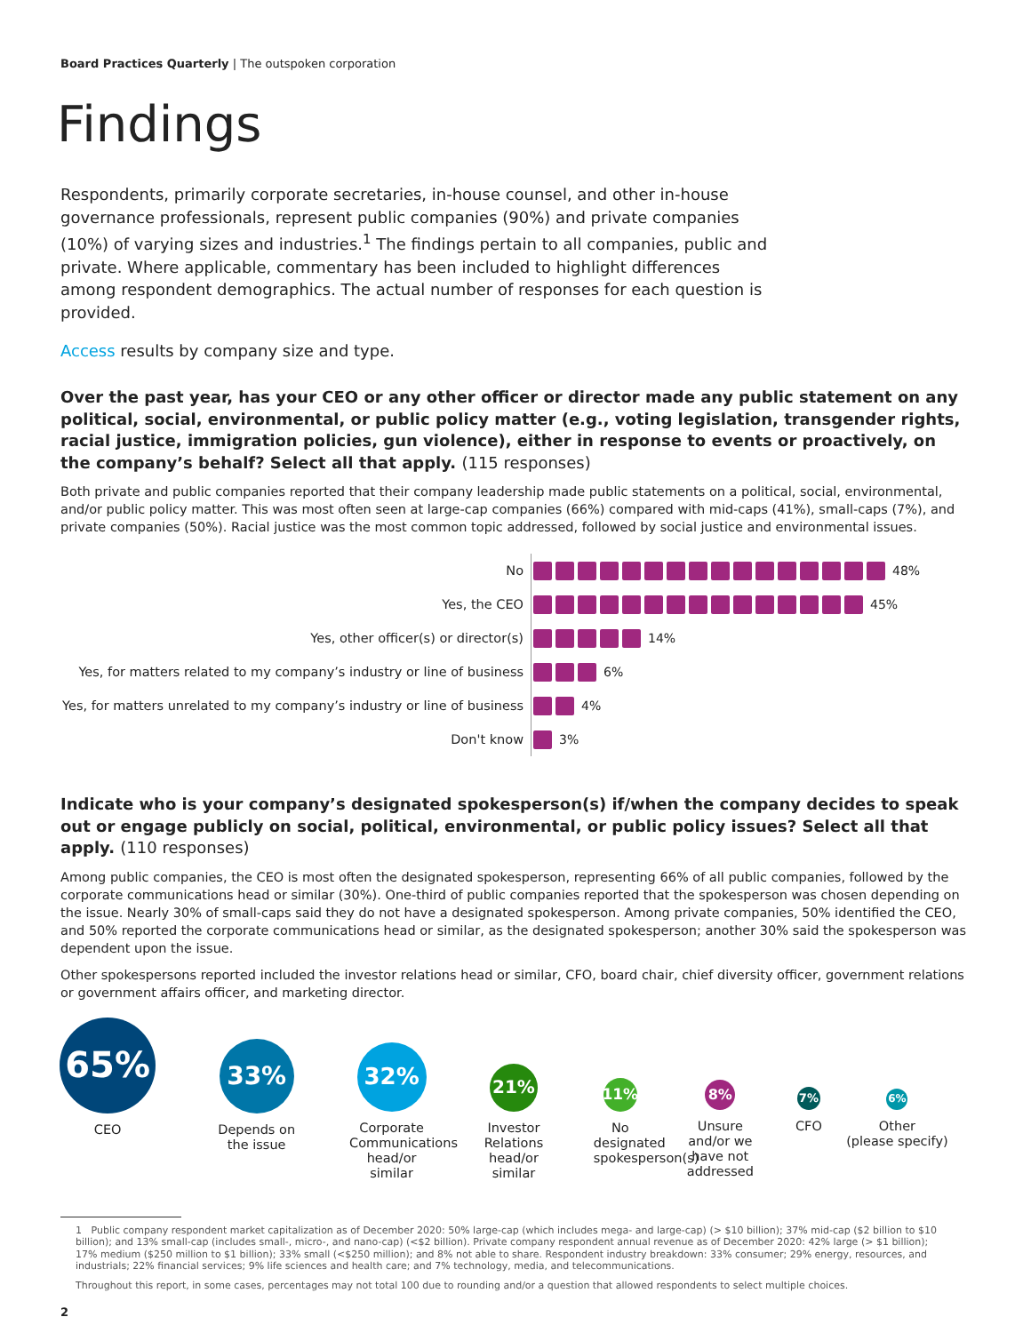Board Practices Quarterly | The outspoken corporation
Findings
Respondents, primarily corporate secretaries, in-house counsel, and other in-house governance professionals, represent public companies (90%) and private companies (10%) of varying sizes and industries.<sup>1</sup> The findings pertain to all companies, public and private. Where applicable, commentary has been included to highlight differences among respondent demographics. The actual number of responses for each question is provided.
Access results by company size and type.
Over the past year, has your CEO or any other officer or director made any public statement on any political, social, environmental, or public policy matter (e.g., voting legislation, transgender rights, racial justice, immigration policies, gun violence), either in response to events or proactively, on the company’s behalf? Select all that apply. (115 responses)
Both private and public companies reported that their company leadership made public statements on a political, social, environmental, and/or public policy matter. This was most often seen at large-cap companies (66%) compared with mid-caps (41%), small-caps (7%), and private companies (50%). Racial justice was the most common topic addressed, followed by social justice and environmental issues.
No
48%
Yes, the CEO
45%
Yes, other officer(s) or director(s)
14%
Yes, for matters related to my company’s industry or line of business
6%
Yes, for matters unrelated to my company’s industry or line of business
4%
Don't know
3%
Indicate who is your company’s designated spokesperson(s) if/when the company decides to speak out or engage publicly on social, political, environmental, or public policy issues? Select all that apply. (110 responses)
Among public companies, the CEO is most often the designated spokesperson, representing 66% of all public companies, followed by the corporate communications head or similar (30%). One-third of public companies reported that the spokesperson was chosen depending on the issue. Nearly 30% of small-caps said they do not have a designated spokesperson. Among private companies, 50% identified the CEO, and 50% reported the corporate communications head or similar, as the designated spokesperson; another 30% said the spokesperson was dependent upon the issue.
Other spokespersons reported included the investor relations head or similar, CFO, board chair, chief diversity officer, government relations or government affairs officer, and marketing director.
65%
CEO
33%
Depends on
the issue
32%
Corporate Communications head/or similar
21%
Investor
Relations
head/or
similar
11%
No designated spokesperson(s)
8%
Unsure
and/or we
have not
addressed
7%
CFO
6%
Other
(please specify)
1 Public company respondent market capitalization as of December 2020: 50% large-cap (which includes mega- and large-cap) (> $10 billion); 37% mid-cap ($2 billion to $10 billion); and 13% small-cap (includes small-, micro-, and nano-cap) (<$2 billion). Private company respondent annual revenue as of December 2020: 42% large (> $1 billion); 17% medium ($250 million to $1 billion); 33% small (<$250 million); and 8% not able to share. Respondent industry breakdown: 33% consumer; 29% energy, resources, and industrials; 22% financial services; 9% life sciences and health care; and 7% technology, media, and telecommunications.
Throughout this report, in some cases, percentages may not total 100 due to rounding and/or a question that allowed respondents to select multiple choices.
2